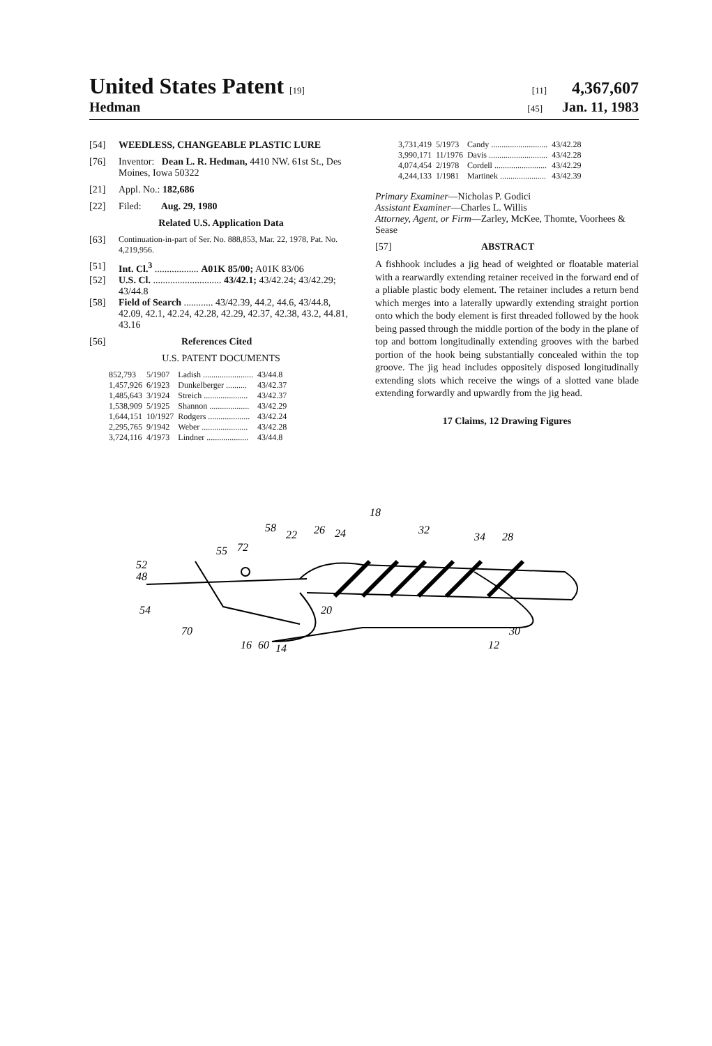United States Patent [19] [11] 4,367,607
Hedman [45] Jan. 11, 1983
[54] WEEDLESS, CHANGEABLE PLASTIC LURE
[76] Inventor: Dean L. R. Hedman, 4410 NW. 61st St., Des Moines, Iowa 50322
[21] Appl. No.: 182,686
[22] Filed: Aug. 29, 1980
Related U.S. Application Data
[63] Continuation-in-part of Ser. No. 888,853, Mar. 22, 1978, Pat. No. 4,219,956.
[51] Int. Cl.<sup>3</sup> .................. A01K 85/00; A01K 83/06
[52] U.S. Cl. ............................ 43/42.1; 43/42.24; 43/42.29; 43/44.8
[58] Field of Search ............ 43/42.39, 44.2, 44.6, 43/44.8, 42.09, 42.1, 42.24, 42.28, 42.29, 42.37, 42.38, 43.2, 44.81, 43.16
[56] References Cited
U.S. PATENT DOCUMENTS
| 852,793 | 5/1907 | Ladish ........................ | 43/44.8 |
| 1,457,926 | 6/1923 | Dunkelberger .......... | 43/42.37 |
| 1,485,643 | 3/1924 | Streich ..................... | 43/42.37 |
| 1,538,909 | 5/1925 | Shannon ................... | 43/42.29 |
| 1,644,151 | 10/1927 | Rodgers .................... | 43/42.24 |
| 2,295,765 | 9/1942 | Weber ...................... | 43/42.28 |
| 3,724,116 | 4/1973 | Lindner .................... | 43/44.8 |
| 3,731,419 | 5/1973 | Candy ........................... | 43/42.28 |
| 3,990,171 | 11/1976 | Davis ............................ | 43/42.28 |
| 4,074,454 | 2/1978 | Cordell ......................... | 43/42.29 |
| 4,244,133 | 1/1981 | Martinek ...................... | 43/42.39 |
Primary Examiner—Nicholas P. Godici
Assistant Examiner—Charles L. Willis
Attorney, Agent, or Firm—Zarley, McKee, Thomte, Voorhees & Sease
[57] ABSTRACT
A fishhook includes a jig head of weighted or floatable material with a rearwardly extending retainer received in the forward end of a pliable plastic body element. The retainer includes a return bend which merges into a laterally upwardly extending straight portion onto which the body element is first threaded followed by the hook being passed through the middle portion of the body in the plane of top and bottom longitudinally extending grooves with the barbed portion of the hook being substantially concealed within the top groove. The jig head includes oppositely disposed longitudinally extending slots which receive the wings of a slotted vane blade extending forwardly and upwardly from the jig head.
17 Claims, 12 Drawing Figures
52
48
54
70
55
72
58
22
26
24
18
32
34
28
20
30
12
16
60
14